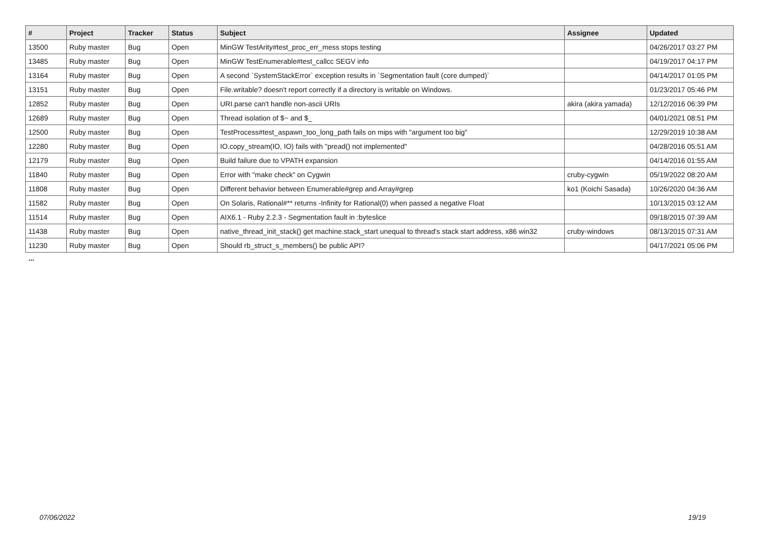| # | Project | Tracker | Status | Subject | Assignee | Updated |
| --- | --- | --- | --- | --- | --- | --- |
| 13500 | Ruby master | Bug | Open | MinGW TestArity#test_proc_err_mess stops testing | | 04/26/2017 03:27 PM |
| 13485 | Ruby master | Bug | Open | MinGW TestEnumerable#test_callcc SEGV info | | 04/19/2017 04:17 PM |
| 13164 | Ruby master | Bug | Open | A second `SystemStackError` exception results in `Segmentation fault (core dumped)` | | 04/14/2017 01:05 PM |
| 13151 | Ruby master | Bug | Open | File.writable? doesn't report correctly if a directory is writable on Windows. | | 01/23/2017 05:46 PM |
| 12852 | Ruby master | Bug | Open | URI.parse can't handle non-ascii URIs | akira (akira yamada) | 12/12/2016 06:39 PM |
| 12689 | Ruby master | Bug | Open | Thread isolation of $~ and $_ | | 04/01/2021 08:51 PM |
| 12500 | Ruby master | Bug | Open | TestProcess#test_aspawn_too_long_path fails on mips with "argument too big" | | 12/29/2019 10:38 AM |
| 12280 | Ruby master | Bug | Open | IO.copy_stream(IO, IO) fails with "pread() not implemented" | | 04/28/2016 05:51 AM |
| 12179 | Ruby master | Bug | Open | Build failure due to VPATH expansion | | 04/14/2016 01:55 AM |
| 11840 | Ruby master | Bug | Open | Error with "make check" on Cygwin | cruby-cygwin | 05/19/2022 08:20 AM |
| 11808 | Ruby master | Bug | Open | Different behavior between Enumerable#grep and Array#grep | ko1 (Koichi Sasada) | 10/26/2020 04:36 AM |
| 11582 | Ruby master | Bug | Open | On Solaris, Rational#** returns -Infinity for Rational(0) when passed a negative Float | | 10/13/2015 03:12 AM |
| 11514 | Ruby master | Bug | Open | AIX6.1 - Ruby 2.2.3 - Segmentation fault in :byteslice | | 09/18/2015 07:39 AM |
| 11438 | Ruby master | Bug | Open | native_thread_init_stack() get machine.stack_start unequal to thread's stack start address, x86 win32 | cruby-windows | 08/13/2015 07:31 AM |
| 11230 | Ruby master | Bug | Open | Should rb_struct_s_members() be public API? | | 04/17/2021 05:06 PM |
...
07/06/2022 19/19